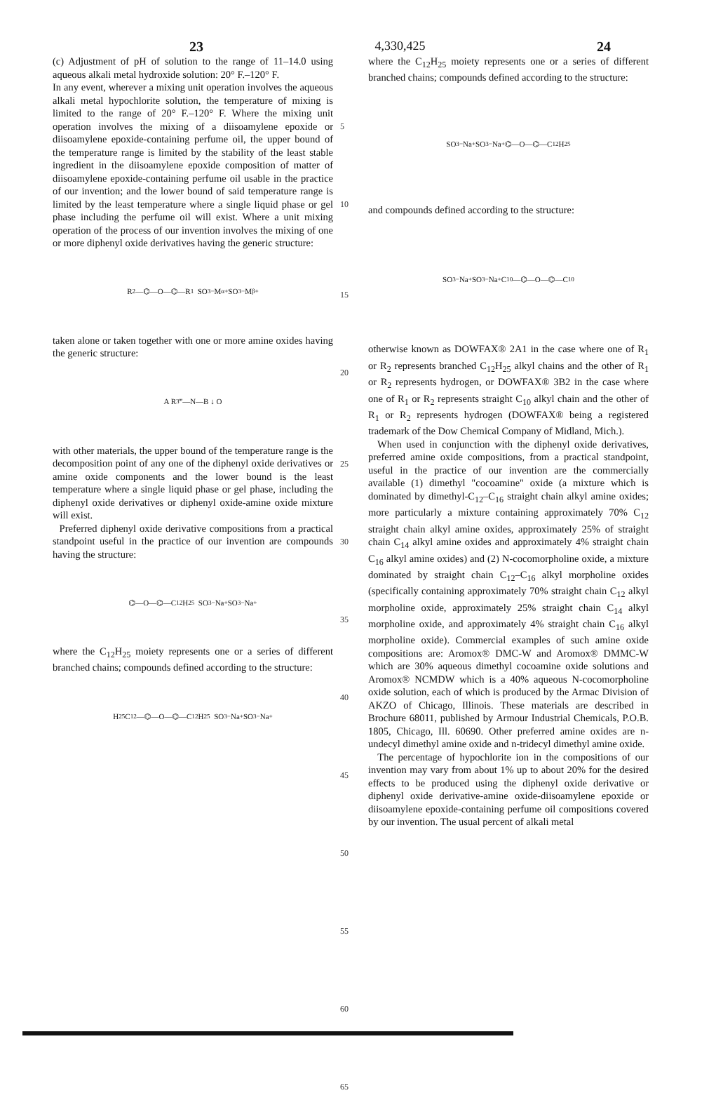23 4,330,425 24
(c) Adjustment of pH of solution to the range of 11–14.0 using aqueous alkali metal hydroxide solution: 20° F.–120° F.
In any event, wherever a mixing unit operation involves the aqueous alkali metal hypochlorite solution, the temperature of mixing is limited to the range of 20° F.–120° F. Where the mixing unit operation involves the mixing of a diisoamylene epoxide or diisoamylene epoxide-containing perfume oil, the upper bound of the temperature range is limited by the stability of the least stable ingredient in the diisoamylene epoxide composition of matter of diisoamylene epoxide-containing perfume oil usable in the practice of our invention; and the lower bound of said temperature range is limited by the least temperature where a single liquid phase or gel phase including the perfume oil will exist. Where a unit mixing operation of the process of our invention involves the mixing of one or more diphenyl oxide derivatives having the generic structure:
R<sub>2</sub>—⌬—O—⌬—R<sub>1</sub> SO<sub>3</sub><sup>−</sup>M<sub>α</sub><sup>+</sup> SO<sub>3</sub><sup>−</sup>M<sub>β</sub><sup>+</sup>
taken alone or taken together with one or more amine oxides having the generic structure:
A R<sub>3</sub>‴—N—B ↓ O
with other materials, the upper bound of the temperature range is the decomposition point of any one of the diphenyl oxide derivatives or amine oxide components and the lower bound is the least temperature where a single liquid phase or gel phase, including the diphenyl oxide derivatives or diphenyl oxide-amine oxide mixture will exist.
Preferred diphenyl oxide derivative compositions from a practical standpoint useful in the practice of our invention are compounds having the structure:
⌬—O—⌬—C<sub>12</sub>H<sub>25</sub> SO<sub>3</sub><sup>−</sup>Na<sup>+</sup> SO<sub>3</sub><sup>−</sup>Na<sup>+</sup>
where the C<sub>12</sub>H<sub>25</sub> moiety represents one or a series of different branched chains; compounds defined according to the structure:
H<sub>25</sub>C<sub>12</sub>—⌬—O—⌬—C<sub>12</sub>H<sub>25</sub> SO<sub>3</sub><sup>−</sup>Na<sup>+</sup> SO<sub>3</sub><sup>−</sup>Na<sup>+</sup>
5
10
15
20
25
30
35
40
45
50
55
60
65
where the C<sub>12</sub>H<sub>25</sub> moiety represents one or a series of different branched chains; compounds defined according to the structure:
SO<sub>3</sub><sup>−</sup>Na<sup>+</sup> SO<sub>3</sub><sup>−</sup>Na<sup>+</sup> ⌬—O—⌬—C<sub>12</sub>H<sub>25</sub>
and compounds defined according to the structure:
SO<sub>3</sub><sup>−</sup>Na<sup>+</sup> SO<sub>3</sub><sup>−</sup>Na<sup>+</sup> C<sub>10</sub>—⌬—O—⌬—C<sub>10</sub>
otherwise known as DOWFAX® 2A1 in the case where one of R<sub>1</sub> or R<sub>2</sub> represents branched C<sub>12</sub>H<sub>25</sub> alkyl chains and the other of R<sub>1</sub> or R<sub>2</sub> represents hydrogen, or DOWFAX® 3B2 in the case where one of R<sub>1</sub> or R<sub>2</sub> represents straight C<sub>10</sub> alkyl chain and the other of R<sub>1</sub> or R<sub>2</sub> represents hydrogen (DOWFAX® being a registered trademark of the Dow Chemical Company of Midland, Mich.).
When used in conjunction with the diphenyl oxide derivatives, preferred amine oxide compositions, from a practical standpoint, useful in the practice of our invention are the commercially available (1) dimethyl "cocoamine" oxide (a mixture which is dominated by dimethyl-C<sub>12</sub>–C<sub>16</sub> straight chain alkyl amine oxides; more particularly a mixture containing approximately 70% C<sub>12</sub> straight chain alkyl amine oxides, approximately 25% of straight chain C<sub>14</sub> alkyl amine oxides and approximately 4% straight chain C<sub>16</sub> alkyl amine oxides) and (2) N-cocomorpholine oxide, a mixture dominated by straight chain C<sub>12</sub>–C<sub>16</sub> alkyl morpholine oxides (specifically containing approximately 70% straight chain C<sub>12</sub> alkyl morpholine oxide, approximately 25% straight chain C<sub>14</sub> alkyl morpholine oxide, and approximately 4% straight chain C<sub>16</sub> alkyl morpholine oxide). Commercial examples of such amine oxide compositions are: Aromox® DMC-W and Aromox® DMMC-W which are 30% aqueous dimethyl cocoamine oxide solutions and Aromox® NCMDW which is a 40% aqueous N-cocomorpholine oxide solution, each of which is produced by the Armac Division of AKZO of Chicago, Illinois. These materials are described in Brochure 68011, published by Armour Industrial Chemicals, P.O.B. 1805, Chicago, Ill. 60690. Other preferred amine oxides are n-undecyl dimethyl amine oxide and n-tridecyl dimethyl amine oxide.
The percentage of hypochlorite ion in the compositions of our invention may vary from about 1% up to about 20% for the desired effects to be produced using the diphenyl oxide derivative or diphenyl oxide derivative-amine oxide-diisoamylene epoxide or diisoamylene epoxide-containing perfume oil compositions covered by our invention. The usual percent of alkali metal